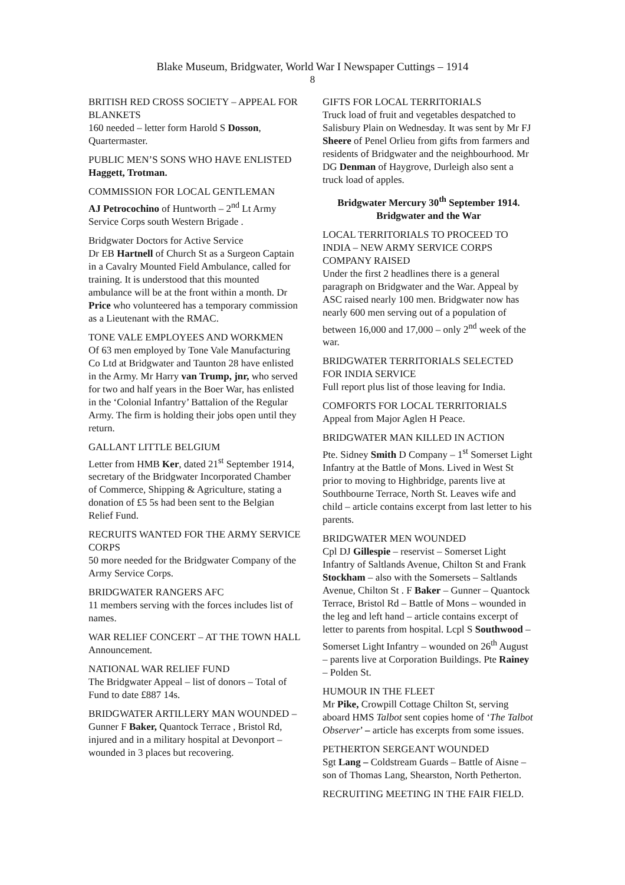Blake Museum, Bridgwater, World War I Newspaper Cuttings – 1914
8
BRITISH RED CROSS SOCIETY – APPEAL FOR BLANKETS
160 needed – letter form Harold S Dosson, Quartermaster.
PUBLIC MEN’S SONS WHO HAVE ENLISTED
Haggett, Trotman.
COMMISSION FOR LOCAL GENTLEMAN
AJ Petrocochino of Huntworth – 2<sup>nd</sup> Lt Army Service Corps south Western Brigade .
Bridgwater Doctors for Active Service
Dr EB Hartnell of Church St as a Surgeon Captain in a Cavalry Mounted Field Ambulance, called for training. It is understood that this mounted ambulance will be at the front within a month. Dr Price who volunteered has a temporary commission as a Lieutenant with the RMAC.
TONE VALE EMPLOYEES AND WORKMEN
Of 63 men employed by Tone Vale Manufacturing Co Ltd at Bridgwater and Taunton 28 have enlisted in the Army. Mr Harry van Trump, jnr, who served for two and half years in the Boer War, has enlisted in the ‘Colonial Infantry’ Battalion of the Regular Army. The firm is holding their jobs open until they return.
GALLANT LITTLE BELGIUM
Letter from HMB Ker, dated 21<sup>st</sup> September 1914, secretary of the Bridgwater Incorporated Chamber of Commerce, Shipping & Agriculture, stating a donation of £5 5s had been sent to the Belgian Relief Fund.
RECRUITS WANTED FOR THE ARMY SERVICE CORPS
50 more needed for the Bridgwater Company of the Army Service Corps.
BRIDGWATER RANGERS AFC
11 members serving with the forces includes list of names.
WAR RELIEF CONCERT – AT THE TOWN HALL
Announcement.
NATIONAL WAR RELIEF FUND
The Bridgwater Appeal – list of donors – Total of Fund to date £887 14s.
BRIDGWATER ARTILLERY MAN WOUNDED – Gunner F Baker, Quantock Terrace , Bristol Rd, injured and in a military hospital at Devonport – wounded in 3 places but recovering.
GIFTS FOR LOCAL TERRITORIALS
Truck load of fruit and vegetables despatched to Salisbury Plain on Wednesday. It was sent by Mr FJ Sheere of Penel Orlieu from gifts from farmers and residents of Bridgwater and the neighbourhood. Mr DG Denman of Haygrove, Durleigh also sent a truck load of apples.
Bridgwater Mercury 30<sup>th</sup> September 1914.
Bridgwater and the War
LOCAL TERRITORIALS TO PROCEED TO INDIA – NEW ARMY SERVICE CORPS COMPANY RAISED
Under the first 2 headlines there is a general paragraph on Bridgwater and the War. Appeal by ASC raised nearly 100 men. Bridgwater now has nearly 600 men serving out of a population of between 16,000 and 17,000 – only 2<sup>nd</sup> week of the war.
BRIDGWATER TERRITORIALS SELECTED FOR INDIA SERVICE
Full report plus list of those leaving for India.
COMFORTS FOR LOCAL TERRITORIALS
Appeal from Major Aglen H Peace.
BRIDGWATER MAN KILLED IN ACTION
Pte. Sidney Smith D Company – 1<sup>st</sup> Somerset Light Infantry at the Battle of Mons. Lived in West St prior to moving to Highbridge, parents live at Southbourne Terrace, North St. Leaves wife and child – article contains excerpt from last letter to his parents.
BRIDGWATER MEN WOUNDED
Cpl DJ Gillespie – reservist – Somerset Light Infantry of Saltlands Avenue, Chilton St and Frank Stockham – also with the Somersets – Saltlands Avenue, Chilton St . F Baker – Gunner – Quantock Terrace, Bristol Rd – Battle of Mons – wounded in the leg and left hand – article contains excerpt of letter to parents from hospital. Lcpl S Southwood – Somerset Light Infantry – wounded on 26<sup>th</sup> August – parents live at Corporation Buildings. Pte Rainey – Polden St.
HUMOUR IN THE FLEET
Mr Pike, Crowpill Cottage Chilton St, serving aboard HMS Talbot sent copies home of ‘The Talbot Observer’ – article has excerpts from some issues.
PETHERTON SERGEANT WOUNDED
Sgt Lang – Coldstream Guards – Battle of Aisne – son of Thomas Lang, Shearston, North Petherton.
RECRUITING MEETING IN THE FAIR FIELD.